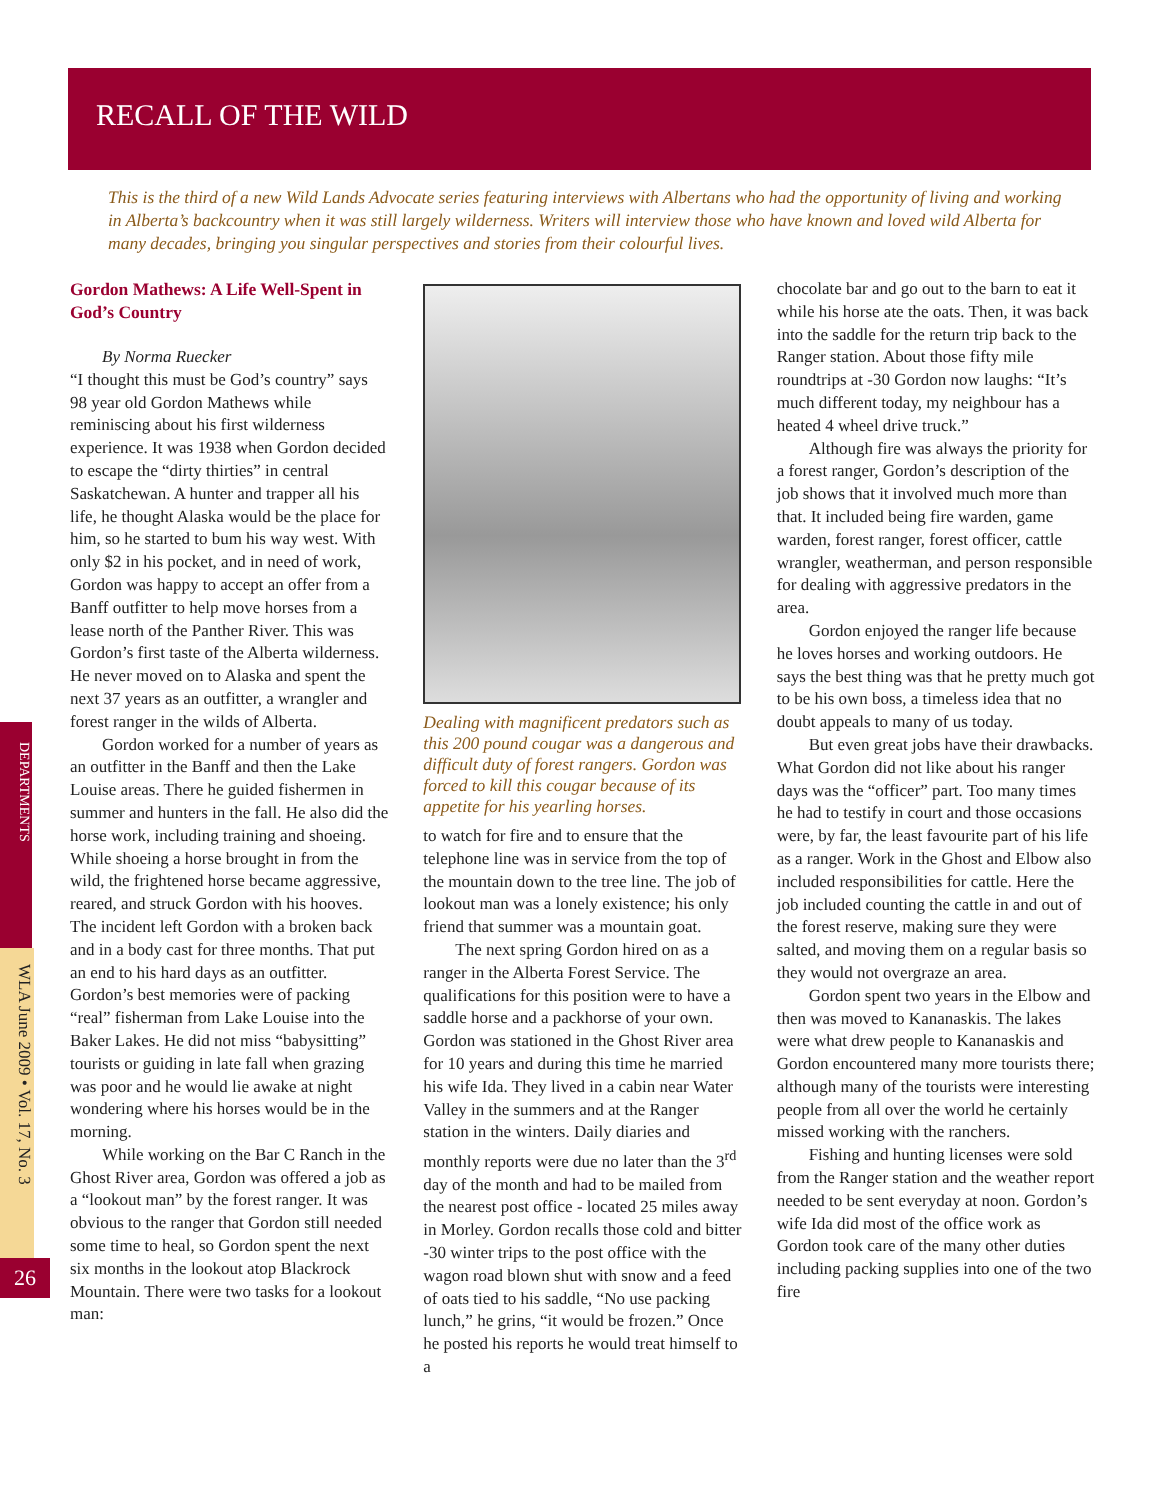RECALL OF THE WILD
This is the third of a new Wild Lands Advocate series featuring interviews with Albertans who had the opportunity of living and working in Alberta’s backcountry when it was still largely wilderness. Writers will interview those who have known and loved wild Alberta for many decades, bringing you singular perspectives and stories from their colourful lives.
Gordon Mathews: A Life Well-Spent in God’s Country
By Norma Ruecker
“I thought this must be God’s country” says 98 year old Gordon Mathews while reminiscing about his first wilderness experience. It was 1938 when Gordon decided to escape the “dirty thirties” in central Saskatchewan. A hunter and trapper all his life, he thought Alaska would be the place for him, so he started to bum his way west. With only $2 in his pocket, and in need of work, Gordon was happy to accept an offer from a Banff outfitter to help move horses from a lease north of the Panther River. This was Gordon’s first taste of the Alberta wilderness. He never moved on to Alaska and spent the next 37 years as an outfitter, a wrangler and forest ranger in the wilds of Alberta.
Gordon worked for a number of years as an outfitter in the Banff and then the Lake Louise areas. There he guided fishermen in summer and hunters in the fall. He also did the horse work, including training and shoeing. While shoeing a horse brought in from the wild, the frightened horse became aggressive, reared, and struck Gordon with his hooves. The incident left Gordon with a broken back and in a body cast for three months. That put an end to his hard days as an outfitter. Gordon’s best memories were of packing “real” fisherman from Lake Louise into the Baker Lakes. He did not miss “babysitting” tourists or guiding in late fall when grazing was poor and he would lie awake at night wondering where his horses would be in the morning.
While working on the Bar C Ranch in the Ghost River area, Gordon was offered a job as a “lookout man” by the forest ranger. It was obvious to the ranger that Gordon still needed some time to heal, so Gordon spent the next six months in the lookout atop Blackrock Mountain. There were two tasks for a lookout man:
Dealing with magnificent predators such as this 200 pound cougar was a dangerous and difficult duty of forest rangers. Gordon was forced to kill this cougar because of its appetite for his yearling horses.
to watch for fire and to ensure that the telephone line was in service from the top of the mountain down to the tree line. The job of lookout man was a lonely existence; his only friend that summer was a mountain goat.
The next spring Gordon hired on as a ranger in the Alberta Forest Service. The qualifications for this position were to have a saddle horse and a packhorse of your own. Gordon was stationed in the Ghost River area for 10 years and during this time he married his wife Ida. They lived in a cabin near Water Valley in the summers and at the Ranger station in the winters. Daily diaries and monthly reports were due no later than the 3<sup>rd</sup> day of the month and had to be mailed from the nearest post office - located 25 miles away in Morley. Gordon recalls those cold and bitter -30 winter trips to the post office with the wagon road blown shut with snow and a feed of oats tied to his saddle, “No use packing lunch,” he grins, “it would be frozen.” Once he posted his reports he would treat himself to a
chocolate bar and go out to the barn to eat it while his horse ate the oats. Then, it was back into the saddle for the return trip back to the Ranger station. About those fifty mile roundtrips at -30 Gordon now laughs: “It’s much different today, my neighbour has a heated 4 wheel drive truck.”
Although fire was always the priority for a forest ranger, Gordon’s description of the job shows that it involved much more than that. It included being fire warden, game warden, forest ranger, forest officer, cattle wrangler, weatherman, and person responsible for dealing with aggressive predators in the area.
Gordon enjoyed the ranger life because he loves horses and working outdoors. He says the best thing was that he pretty much got to be his own boss, a timeless idea that no doubt appeals to many of us today.
But even great jobs have their drawbacks. What Gordon did not like about his ranger days was the “officer” part. Too many times he had to testify in court and those occasions were, by far, the least favourite part of his life as a ranger. Work in the Ghost and Elbow also included responsibilities for cattle. Here the job included counting the cattle in and out of the forest reserve, making sure they were salted, and moving them on a regular basis so they would not overgraze an area.
Gordon spent two years in the Elbow and then was moved to Kananaskis. The lakes were what drew people to Kananaskis and Gordon encountered many more tourists there; although many of the tourists were interesting people from all over the world he certainly missed working with the ranchers.
Fishing and hunting licenses were sold from the Ranger station and the weather report needed to be sent everyday at noon. Gordon’s wife Ida did most of the office work as Gordon took care of the many other duties including packing supplies into one of the two fire
DEPARTMENTS
WLA June 2009 • Vol. 17, No. 3
26